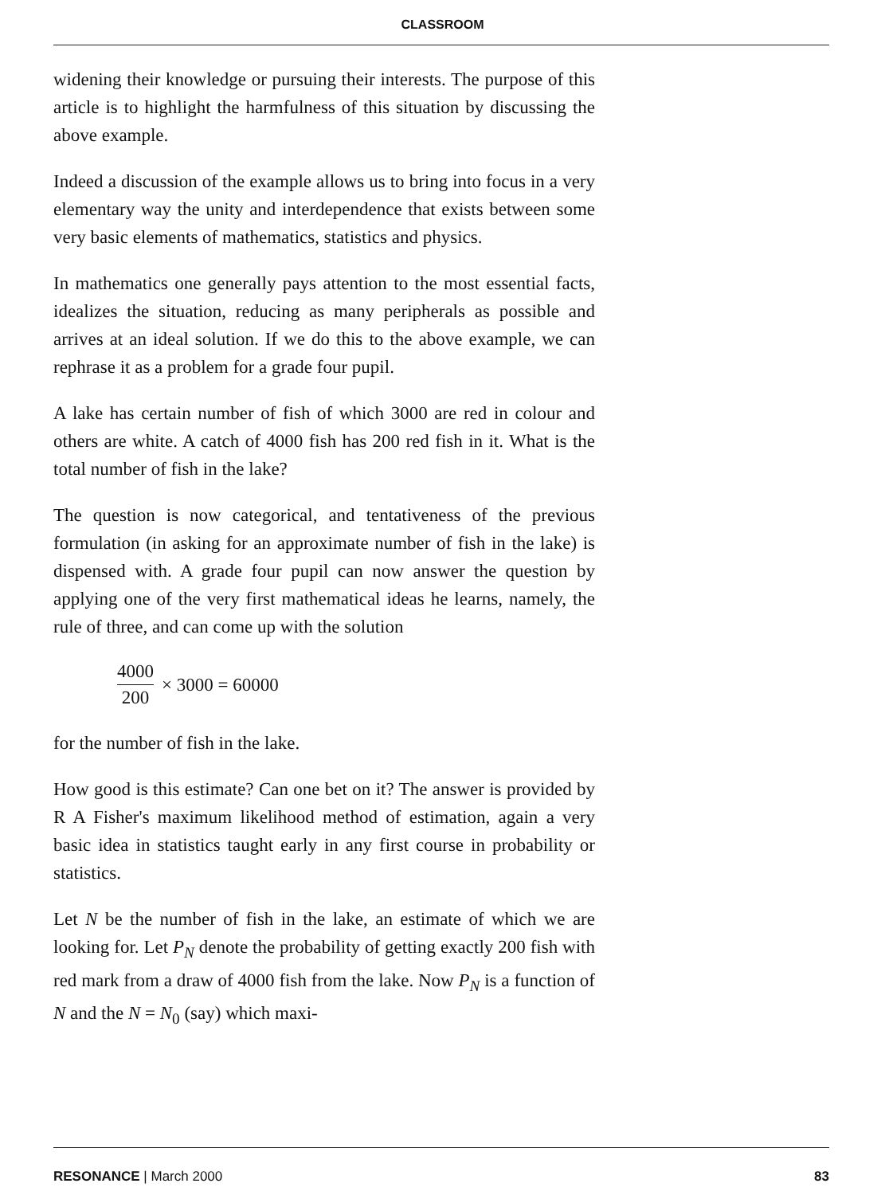CLASSROOM
widening their knowledge or pursuing their interests. The purpose of this article is to highlight the harmfulness of this situation by discussing the above example.
Indeed a discussion of the example allows us to bring into focus in a very elementary way the unity and interdependence that exists between some very basic elements of mathematics, statistics and physics.
In mathematics one generally pays attention to the most essential facts, idealizes the situation, reducing as many peripherals as possible and arrives at an ideal solution. If we do this to the above example, we can rephrase it as a problem for a grade four pupil.
A lake has certain number of fish of which 3000 are red in colour and others are white. A catch of 4000 fish has 200 red fish in it. What is the total number of fish in the lake?
The question is now categorical, and tentativeness of the previous formulation (in asking for an approximate number of fish in the lake) is dispensed with. A grade four pupil can now answer the question by applying one of the very first mathematical ideas he learns, namely, the rule of three, and can come up with the solution
4000 200 × 3000 = 60000
for the number of fish in the lake.
How good is this estimate? Can one bet on it? The answer is provided by R A Fisher's maximum likelihood method of estimation, again a very basic idea in statistics taught early in any first course in probability or statistics.
Let N be the number of fish in the lake, an estimate of which we are looking for. Let P<sub>N</sub> denote the probability of getting exactly 200 fish with red mark from a draw of 4000 fish from the lake. Now P<sub>N</sub> is a function of N and the N = N<sub>0</sub> (say) which maxi-
RESONANCE | March 2000 83